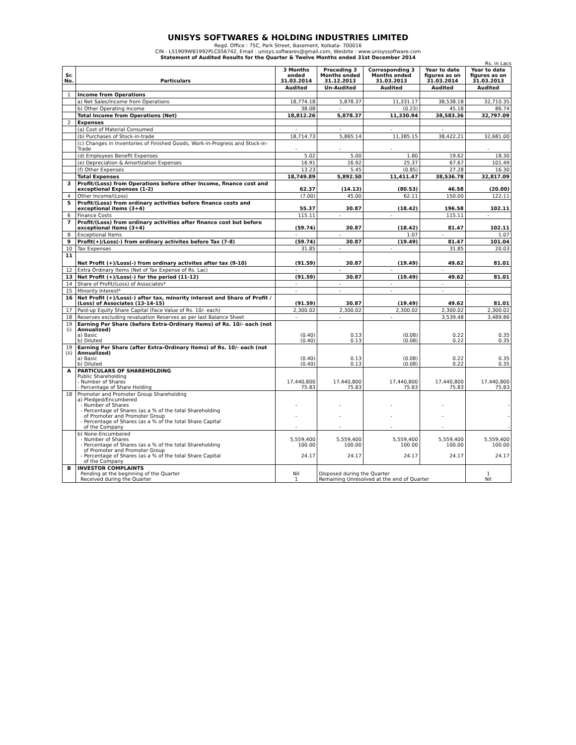UNISYS SOFTWARES & HOLDING INDUSTRIES LIMITED
Regd. Office : 75C, Park Street, Basement, Kolkata- 700016
CIN - L51909WB1992PLC056742, Email : unisys.softwares@gmail.com, Wesbite : www.unisyssoftware.com
Statement of Audited Results for the Quarter & Twelve Months ended 31st December 2014
Rs. in Lacs
| Sr. No. | Particulars | 3 Months ended 31.03.2014 | Preceding 3 Months ended 31.12.2013 | Corresponding 3 Months ended 31.03.2013 | Year to date figures as on 31.03.2014 | Year to date figures as on 31.03.2013 |
| --- | --- | --- | --- | --- | --- | --- |
| | | Audited | Un-Audited | Audited | Audited | Audited |
| 1 | Income from Operations | | | | | |
| | a) Net Sales/Income from Operations | 18,774.18 | 5,878.37 | 11,331.17 | 38,538.18 | 32,710.35 |
| | b) Other Operating Income | 38.08 | - | (0.23) | 45.18 | 86.74 |
| | Total Income from Operations (Net) | 18,812.26 | 5,878.37 | 11,330.94 | 38,583.36 | 32,797.09 |
| 2 | Expenses | | | | | |
| | (a) Cost of Material Consumed | - | - | - | - | |
| | (b) Purchases of Stock-in-trade | 18,714.73 | 5,865.14 | 11,385.15 | 38,422.21 | 32,681.00 |
| | (c) Changes in Inventories of Finished Goods, Work-in-Progress and Stock-in-Trade | - | - | - | | - |
| | (d) Employees Benefit Expenses | 5.02 | 5.00 | 1.80 | 19.62 | 18.30 |
| | (e) Depreciation & Amortization Expenses | 16.91 | 16.92 | 25.37 | 67.67 | 101.49 |
| | (f) Other Expenses | 13.23 | 5.45 | (0.85) | 27.28 | 16.30 |
| | Total Expenses | 18,749.89 | 5,892.50 | 11,411.47 | 38,536.78 | 32,817.09 |
| 3 | Profit/(Loss) from Operations before other Income, finance cost and exceptional Expenses (1-2) | 62.37 | (14.13) | (80.53) | 46.58 | (20.00) |
| 4 | Other Income/(Loss) | (7.00) | 45.00 | 62.11 | 150.00 | 122.11 |
| 5 | Profit/(Loss) from ordinary activities before finance costs and exceptional items (3+4) | 55.37 | 30.87 | (18.42) | 196.58 | 102.11 |
| 6 | Finance Costs | 115.11 | - | - | 115.11 | - |
| 7 | Profit/(Loss) from ordinary activities after finance cost but before exceptional items (3+4) | (59.74) | 30.87 | (18.42) | 81.47 | 102.11 |
| 8 | Exceptional Items | - | - | 1.07 | - | 1.07 |
| 9 | Profit(+)/Loss(-) from ordinary activites before Tax (7-8) | (59.74) | 30.87 | (19.49) | 81.47 | 101.04 |
| 10 | Tax Expenses | 31.85 | - | - | 31.85 | 20.03 |
| 11 | Net Profit (+)/Loss(-) from ordinary activites after tax (9-10) | (91.59) | 30.87 | (19.49) | 49.62 | 81.01 |
| 12 | Extra Ordinary Items (Net of Tax Expense of Rs. Lac) | - | - | - | - | - |
| 13 | Net Profit (+)/Loss(-) for the period (11-12) | (91.59) | 30.87 | (19.49) | 49.62 | 81.01 |
| 14 | Share of Profit/(Loss) of Associates* | - | - | - | - | - |
| 15 | Minority Interest* | - | - | - | - | - |
| 16 | Net Profit (+)/Loss(-) after tax, minority interest and Share of Profit / (Loss) of Associates (13-14-15) | (91.59) | 30.87 | (19.49) | 49.62 | 81.01 |
| 17 | Paid-up Equity Share Capital (Face Value of Rs. 10/- each) | 2,300.02 | 2,300.02 | 2,300.02 | 2,300.02 | 2,300.02 |
| 18 | Reserves excluding revaluation Reserves as per last Balance Sheet | - | - | - | 3,539.48 | 3,489.86 |
| 19 (i) | Earning Per Share (before Extra-Ordinary Items) of Rs. 10/- each (not Annualized) a) Basic b) Diluted | (0.40) (0.40) | 0.13 0.13 | (0.08) (0.08) | 0.22 0.22 | 0.35 0.35 |
| 19 (ii) | Earning Per Share (after Extra-Ordinary Items) of Rs. 10/- each (not Annualized) a) Basic b) Diluted | (0.40) (0.40) | 0.13 0.13 | (0.08) (0.08) | 0.22 0.22 | 0.35 0.35 |
| A | PARTICULARS OF SHAREHOLDING Public Shareholding - Number of Shares - Percentage of Share Holding | 17,440,800 75.83 | 17,440,800 75.83 | 17,440,800 75.83 | 17,440,800 75.83 | 17,440,800 75.83 |
| 18 | Promoter and Promoter Group Shareholding a) Pledged/Encumbered - Number of Shares - Percentage of Shares (as a % of the total Shareholding of Promoter and Promoter Group - Percentage of Shares (as a % of the total Share Capital of the Company | - - - | - - - | - - - | - - - | - - - |
| | b) None-Encumbered - Number of Shares - Percentage of Shares (as a % of the total Shareholding of Promoter and Promoter Group - Percentage of Shares (as a % of the total Share Capital of the Company | 5,559,400 100.00 24.17 | 5,559,400 100.00 24.17 | 5,559,400 100.00 24.17 | 5,559,400 100.00 24.17 | 5,559,400 100.00 24.17 |
| B | INVESTOR COMPLAINTS Pending at the beginning of the Quarter Received during the Quarter | Nil 1 | Disposed during the Quarter Remaining Unresolved at the end of Quarter | | | 1 Nil |